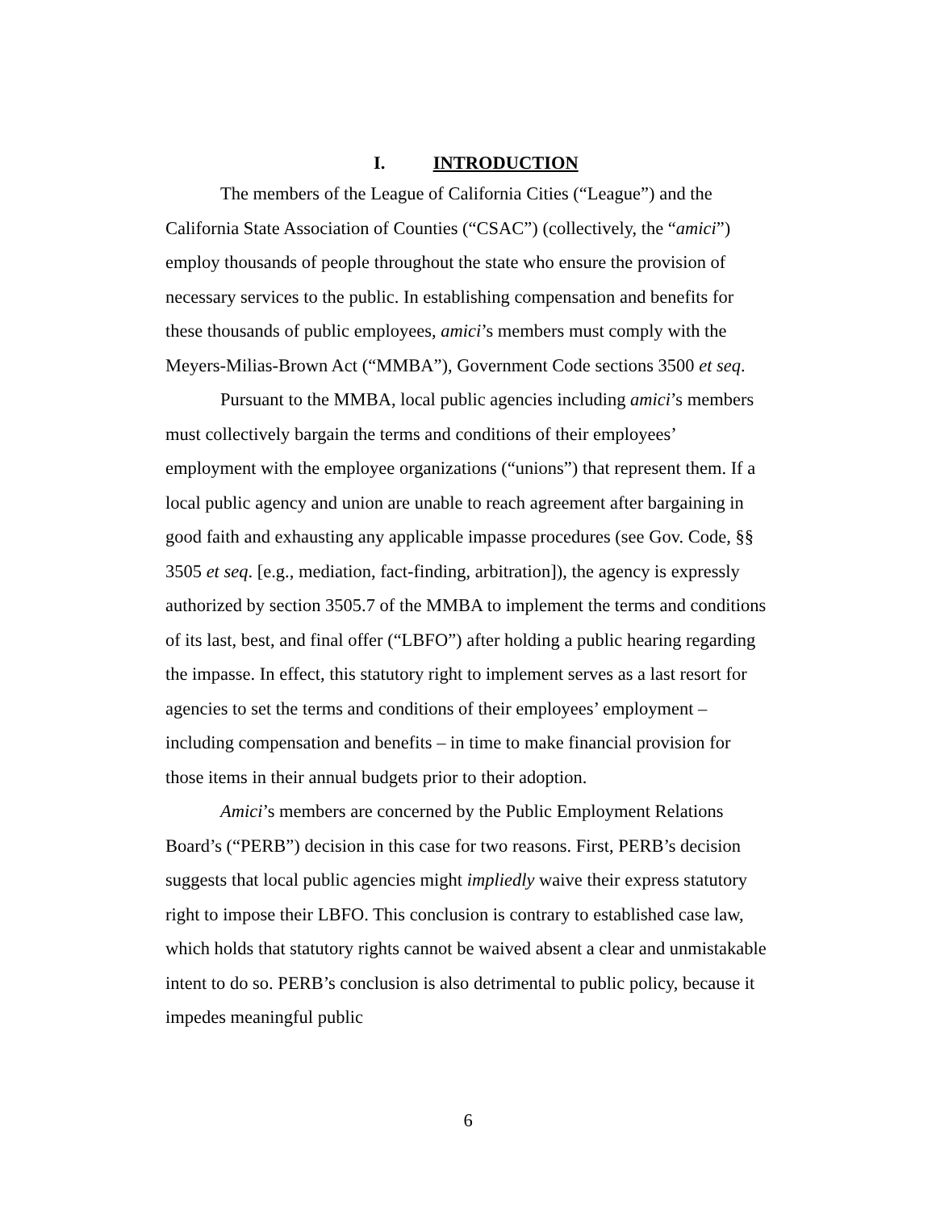I. INTRODUCTION
The members of the League of California Cities (“League”) and the California State Association of Counties (“CSAC”) (collectively, the “amici”) employ thousands of people throughout the state who ensure the provision of necessary services to the public. In establishing compensation and benefits for these thousands of public employees, amici’s members must comply with the Meyers-Milias-Brown Act (“MMBA”), Government Code sections 3500 et seq.
Pursuant to the MMBA, local public agencies including amici’s members must collectively bargain the terms and conditions of their employees’ employment with the employee organizations (“unions”) that represent them. If a local public agency and union are unable to reach agreement after bargaining in good faith and exhausting any applicable impasse procedures (see Gov. Code, §§ 3505 et seq. [e.g., mediation, fact-finding, arbitration]), the agency is expressly authorized by section 3505.7 of the MMBA to implement the terms and conditions of its last, best, and final offer (“LBFO”) after holding a public hearing regarding the impasse. In effect, this statutory right to implement serves as a last resort for agencies to set the terms and conditions of their employees’ employment – including compensation and benefits – in time to make financial provision for those items in their annual budgets prior to their adoption.
Amici’s members are concerned by the Public Employment Relations Board’s (“PERB”) decision in this case for two reasons. First, PERB’s decision suggests that local public agencies might impliedly waive their express statutory right to impose their LBFO. This conclusion is contrary to established case law, which holds that statutory rights cannot be waived absent a clear and unmistakable intent to do so. PERB’s conclusion is also detrimental to public policy, because it impedes meaningful public
6